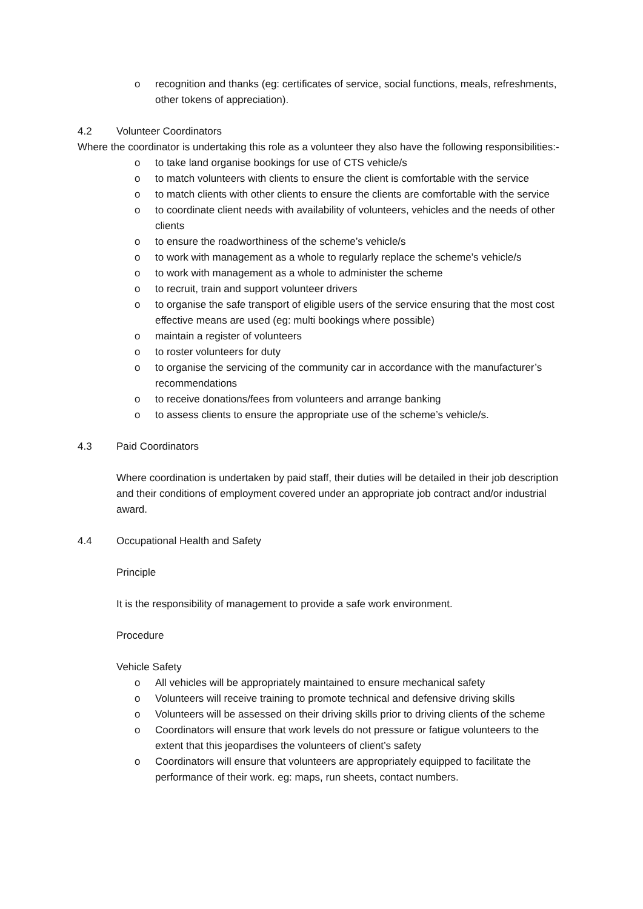o recognition and thanks (eg: certificates of service, social functions, meals, refreshments, other tokens of appreciation).
4.2 Volunteer Coordinators
Where the coordinator is undertaking this role as a volunteer they also have the following responsibilities:-
o to take land organise bookings for use of CTS vehicle/s
o to match volunteers with clients to ensure the client is comfortable with the service
o to match clients with other clients to ensure the clients are comfortable with the service
o to coordinate client needs with availability of volunteers, vehicles and the needs of other clients
o to ensure the roadworthiness of the scheme’s vehicle/s
o to work with management as a whole to regularly replace the scheme’s vehicle/s
o to work with management as a whole to administer the scheme
o to recruit, train and support volunteer drivers
o to organise the safe transport of eligible users of the service ensuring that the most cost effective means are used (eg: multi bookings where possible)
o maintain a register of volunteers
o to roster volunteers for duty
o to organise the servicing of the community car in accordance with the manufacturer’s recommendations
o to receive donations/fees from volunteers and arrange banking
o to assess clients to ensure the appropriate use of the scheme’s vehicle/s.
4.3 Paid Coordinators
Where coordination is undertaken by paid staff, their duties will be detailed in their job description and their conditions of employment covered under an appropriate job contract and/or industrial award.
4.4 Occupational Health and Safety
Principle
It is the responsibility of management to provide a safe work environment.
Procedure
Vehicle Safety
o All vehicles will be appropriately maintained to ensure mechanical safety
o Volunteers will receive training to promote technical and defensive driving skills
o Volunteers will be assessed on their driving skills prior to driving clients of the scheme
o Coordinators will ensure that work levels do not pressure or fatigue volunteers to the extent that this jeopardises the volunteers of client’s safety
o Coordinators will ensure that volunteers are appropriately equipped to facilitate the performance of their work. eg: maps, run sheets, contact numbers.